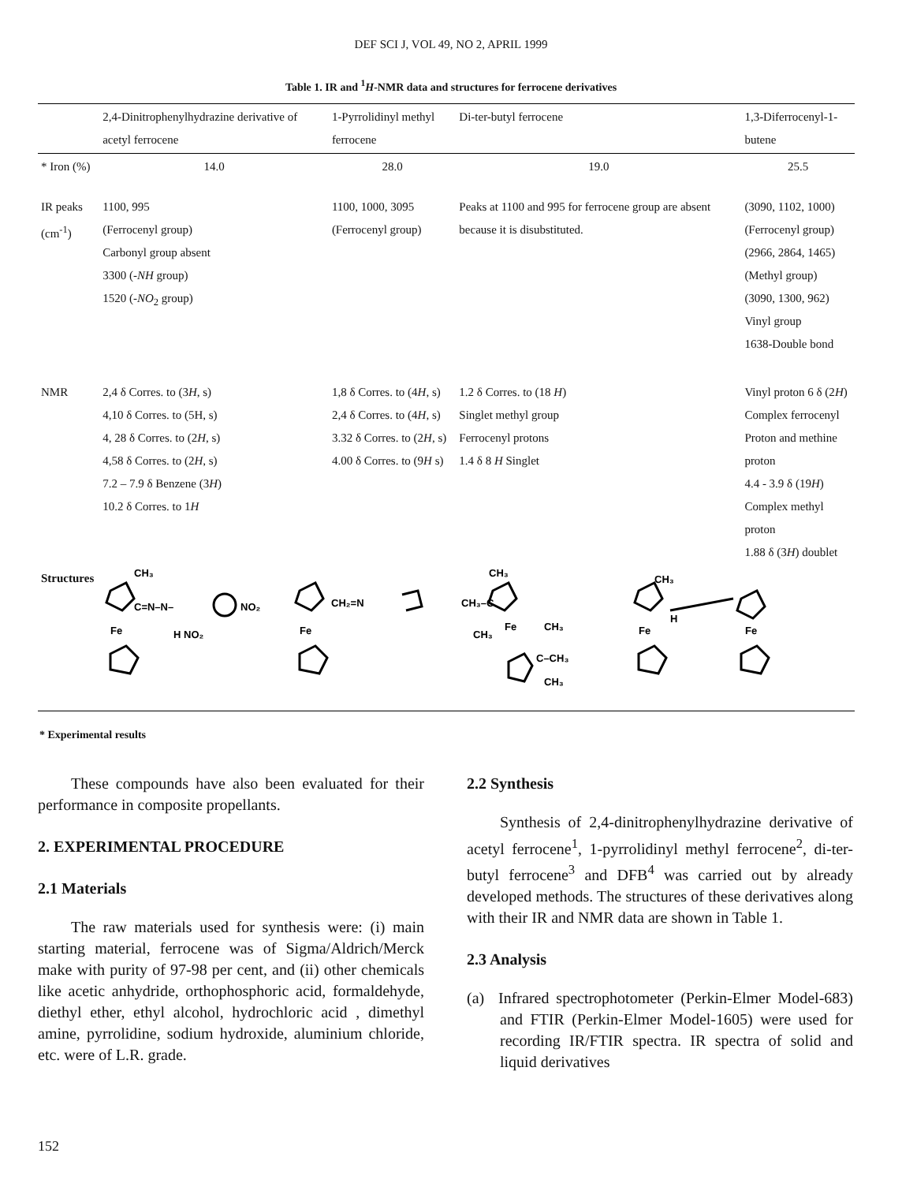DEF SCI J, VOL 49, NO 2, APRIL 1999
Table 1. IR and <sup>1</sup>H-NMR data and structures for ferrocene derivatives
| | 2,4-Dinitrophenylhydrazine derivative of acetyl ferrocene | 1-Pyrrolidinyl methyl ferrocene | Di-ter-butyl ferrocene | 1,3-Diferrocenyl-1-butene |
| --- | --- | --- | --- | --- |
| * Iron (%) | 14.0 | 28.0 | 19.0 | 25.5 |
| IR peaks (cm<sup>-1</sup>) | 1100, 995 (Ferrocenyl group) Carbonyl group absent 3300 (- NH group) 1520 (- NO<sub>2</sub> group) | 1100, 1000, 3095 (Ferrocenyl group) | Peaks at 1100 and 995 for ferrocene group are absent because it is disubstituted. | (3090, 1102, 1000) (Ferrocenyl group) (2966, 2864, 1465) (Methyl group) (3090, 1300, 962) Vinyl group 1638-Double bond |
| NMR | 2,4 δ Corres. to (3 H , s) 4,10 δ Corres. to (5H, s) 4, 28 δ Corres. to (2 H , s) 4,58 δ Corres. to (2 H , s) 7.2 – 7.9 δ Benzene (3 H ) 10.2 δ Corres. to 1 H | 1,8 δ Corres. to (4 H , s) 2,4 δ Corres. to (4 H , s) 3.32 δ Corres. to (2 H , s) 4.00 δ Corres. to (9 H s) | 1.2 δ Corres. to (18 H ) Singlet methyl group Ferrocenyl protons 1.4 δ 8 H Singlet | Vinyl proton 6 δ (2 H ) Complex ferrocenyl Proton and methine proton 4.4 - 3.9 δ (19 H ) Complex methyl proton 1.88 δ (3 H ) doublet |
| Structures | CH₃ C=N–N– NO₂ Fe H NO₂ Fe CH₂=N CH₃ CH₃–C CH₃ Fe CH₃ C–CH₃ CH₃ CH₃ H Fe Fe | | | |
* Experimental results
These compounds have also been evaluated for their performance in composite propellants.
2. EXPERIMENTAL PROCEDURE
2.1 Materials
The raw materials used for synthesis were: (i) main starting material, ferrocene was of Sigma/Aldrich/Merck make with purity of 97-98 per cent, and (ii) other chemicals like acetic anhydride, orthophosphoric acid, formaldehyde, diethyl ether, ethyl alcohol, hydrochloric acid , dimethyl amine, pyrrolidine, sodium hydroxide, aluminium chloride, etc. were of L.R. grade.
2.2 Synthesis
Synthesis of 2,4-dinitrophenylhydrazine derivative of acetyl ferrocene<sup>1</sup>, 1-pyrrolidinyl methyl ferrocene<sup>2</sup>, di-ter-butyl ferrocene<sup>3</sup> and DFB<sup>4</sup> was carried out by already developed methods. The structures of these derivatives along with their IR and NMR data are shown in Table 1.
2.3 Analysis
(a) Infrared spectrophotometer (Perkin-Elmer Model-683) and FTIR (Perkin-Elmer Model-1605) were used for recording IR/FTIR spectra. IR spectra of solid and liquid derivatives
152